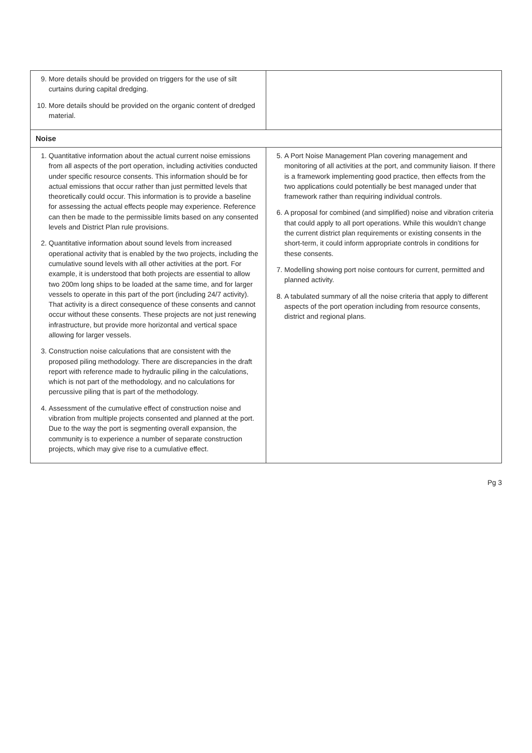| 9. More details should be provided on triggers for the use of silt curtains during capital dredging. 10. More details should be provided on the organic content of dredged material. | |
| Noise | |
| 1. Quantitative information about the actual current noise emissions from all aspects of the port operation, including activities conducted under specific resource consents. This information should be for actual emissions that occur rather than just permitted levels that theoretically could occur. This information is to provide a baseline for assessing the actual effects people may experience. Reference can then be made to the permissible limits based on any consented levels and District Plan rule provisions. 2. Quantitative information about sound levels from increased operational activity that is enabled by the two projects, including the cumulative sound levels with all other activities at the port. For example, it is understood that both projects are essential to allow two 200m long ships to be loaded at the same time, and for larger vessels to operate in this part of the port (including 24/7 activity). That activity is a direct consequence of these consents and cannot occur without these consents. These projects are not just renewing infrastructure, but provide more horizontal and vertical space allowing for larger vessels. 3. Construction noise calculations that are consistent with the proposed piling methodology. There are discrepancies in the draft report with reference made to hydraulic piling in the calculations, which is not part of the methodology, and no calculations for percussive piling that is part of the methodology. 4. Assessment of the cumulative effect of construction noise and vibration from multiple projects consented and planned at the port. Due to the way the port is segmenting overall expansion, the community is to experience a number of separate construction projects, which may give rise to a cumulative effect. | 5. A Port Noise Management Plan covering management and monitoring of all activities at the port, and community liaison. If there is a framework implementing good practice, then effects from the two applications could potentially be best managed under that framework rather than requiring individual controls. 6. A proposal for combined (and simplified) noise and vibration criteria that could apply to all port operations. While this wouldn’t change the current district plan requirements or existing consents in the short-term, it could inform appropriate controls in conditions for these consents. 7. Modelling showing port noise contours for current, permitted and planned activity. 8. A tabulated summary of all the noise criteria that apply to different aspects of the port operation including from resource consents, district and regional plans. |
Pg 3